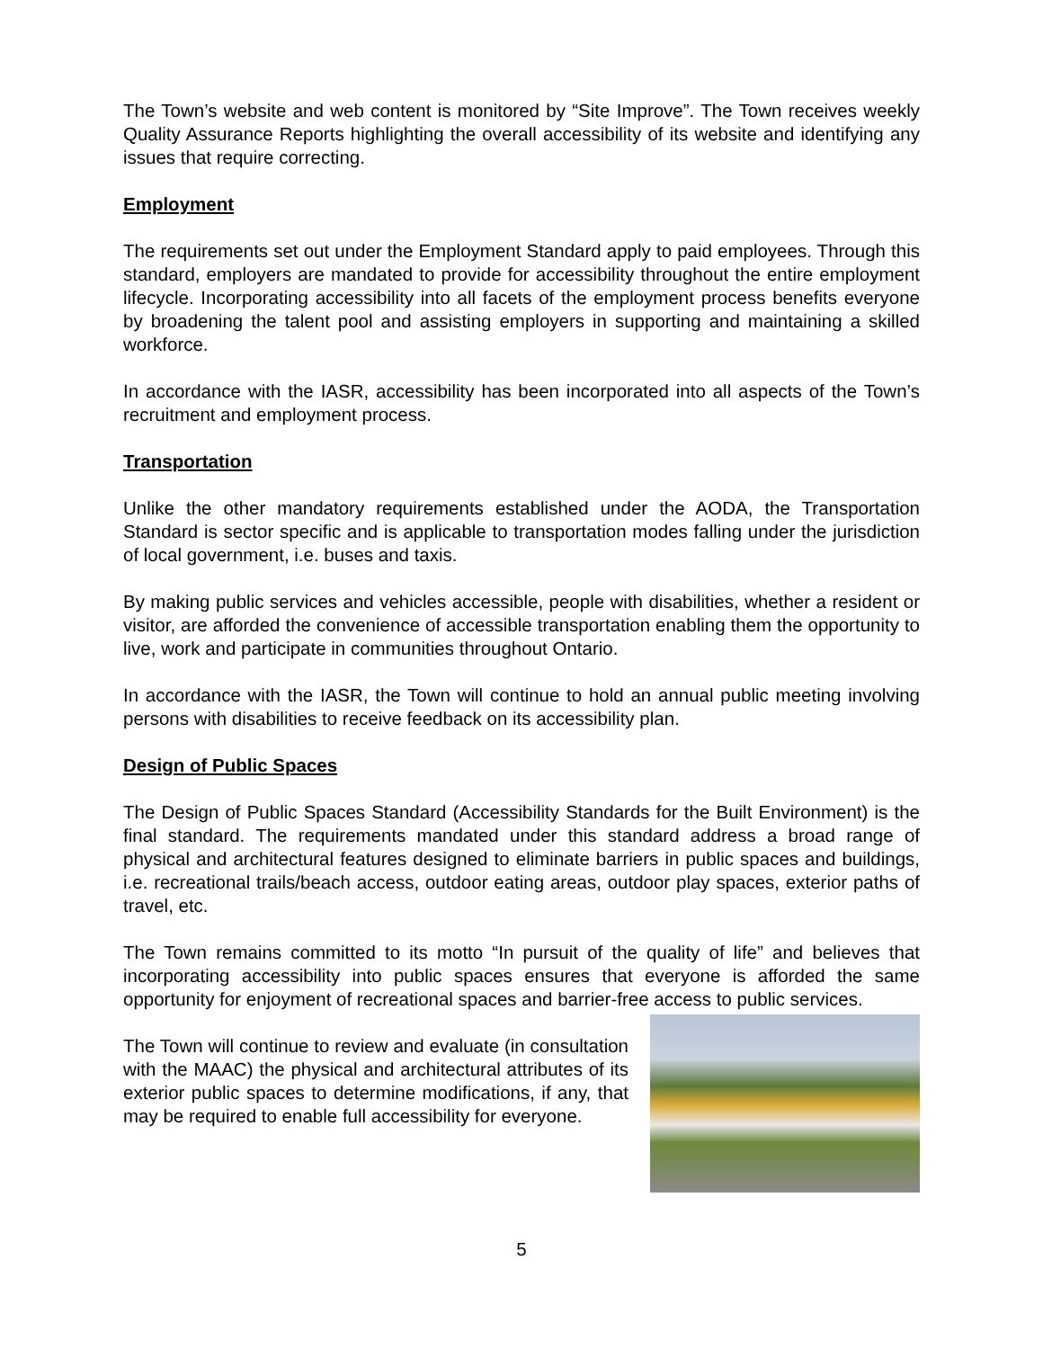The Town’s website and web content is monitored by “Site Improve”. The Town receives weekly Quality Assurance Reports highlighting the overall accessibility of its website and identifying any issues that require correcting.
Employment
The requirements set out under the Employment Standard apply to paid employees. Through this standard, employers are mandated to provide for accessibility throughout the entire employment lifecycle. Incorporating accessibility into all facets of the employment process benefits everyone by broadening the talent pool and assisting employers in supporting and maintaining a skilled workforce.
In accordance with the IASR, accessibility has been incorporated into all aspects of the Town’s recruitment and employment process.
Transportation
Unlike the other mandatory requirements established under the AODA, the Transportation Standard is sector specific and is applicable to transportation modes falling under the jurisdiction of local government, i.e. buses and taxis.
By making public services and vehicles accessible, people with disabilities, whether a resident or visitor, are afforded the convenience of accessible transportation enabling them the opportunity to live, work and participate in communities throughout Ontario.
In accordance with the IASR, the Town will continue to hold an annual public meeting involving persons with disabilities to receive feedback on its accessibility plan.
Design of Public Spaces
The Design of Public Spaces Standard (Accessibility Standards for the Built Environment) is the final standard. The requirements mandated under this standard address a broad range of physical and architectural features designed to eliminate barriers in public spaces and buildings, i.e. recreational trails/beach access, outdoor eating areas, outdoor play spaces, exterior paths of travel, etc.
The Town remains committed to its motto “In pursuit of the quality of life” and believes that incorporating accessibility into public spaces ensures that everyone is afforded the same opportunity for enjoyment of recreational spaces and barrier-free access to public services.
The Town will continue to review and evaluate (in consultation with the MAAC) the physical and architectural attributes of its exterior public spaces to determine modifications, if any, that may be required to enable full accessibility for everyone.
5